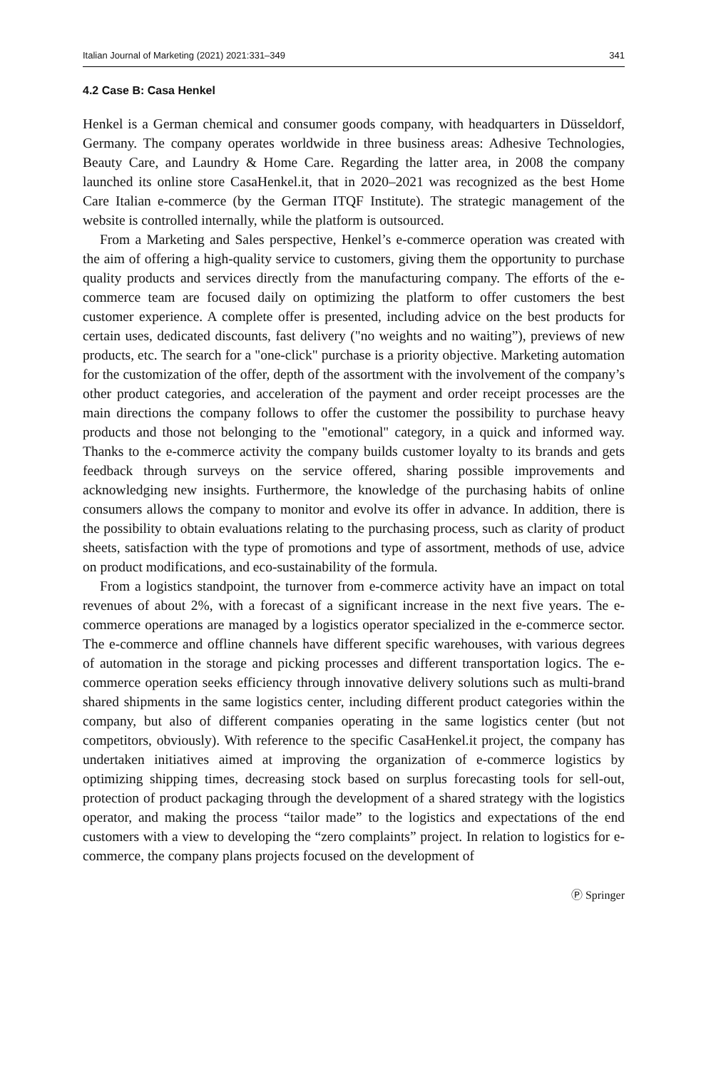Italian Journal of Marketing (2021) 2021:331–349 341
4.2 Case B: Casa Henkel
Henkel is a German chemical and consumer goods company, with headquarters in Düsseldorf, Germany. The company operates worldwide in three business areas: Adhesive Technologies, Beauty Care, and Laundry & Home Care. Regarding the latter area, in 2008 the company launched its online store CasaHenkel.it, that in 2020–2021 was recognized as the best Home Care Italian e-commerce (by the German ITQF Institute). The strategic management of the website is controlled internally, while the platform is outsourced.
From a Marketing and Sales perspective, Henkel’s e-commerce operation was created with the aim of offering a high-quality service to customers, giving them the opportunity to purchase quality products and services directly from the manufacturing company. The efforts of the e-commerce team are focused daily on optimizing the platform to offer customers the best customer experience. A complete offer is presented, including advice on the best products for certain uses, dedicated discounts, fast delivery ("no weights and no waiting”), previews of new products, etc. The search for a "one-click" purchase is a priority objective. Marketing automation for the customization of the offer, depth of the assortment with the involvement of the company’s other product categories, and acceleration of the payment and order receipt processes are the main directions the company follows to offer the customer the possibility to purchase heavy products and those not belonging to the "emotional" category, in a quick and informed way. Thanks to the e-commerce activity the company builds customer loyalty to its brands and gets feedback through surveys on the service offered, sharing possible improvements and acknowledging new insights. Furthermore, the knowledge of the purchasing habits of online consumers allows the company to monitor and evolve its offer in advance. In addition, there is the possibility to obtain evaluations relating to the purchasing process, such as clarity of product sheets, satisfaction with the type of promotions and type of assortment, methods of use, advice on product modifications, and eco-sustainability of the formula.
From a logistics standpoint, the turnover from e-commerce activity have an impact on total revenues of about 2%, with a forecast of a significant increase in the next five years. The e-commerce operations are managed by a logistics operator specialized in the e-commerce sector. The e-commerce and offline channels have different specific warehouses, with various degrees of automation in the storage and picking processes and different transportation logics. The e-commerce operation seeks efficiency through innovative delivery solutions such as multi-brand shared shipments in the same logistics center, including different product categories within the company, but also of different companies operating in the same logistics center (but not competitors, obviously). With reference to the specific CasaHenkel.it project, the company has undertaken initiatives aimed at improving the organization of e-commerce logistics by optimizing shipping times, decreasing stock based on surplus forecasting tools for sell-out, protection of product packaging through the development of a shared strategy with the logistics operator, and making the process “tailor made” to the logistics and expectations of the end customers with a view to developing the “zero complaints” project. In relation to logistics for e-commerce, the company plans projects focused on the development of
Ⓟ Springer